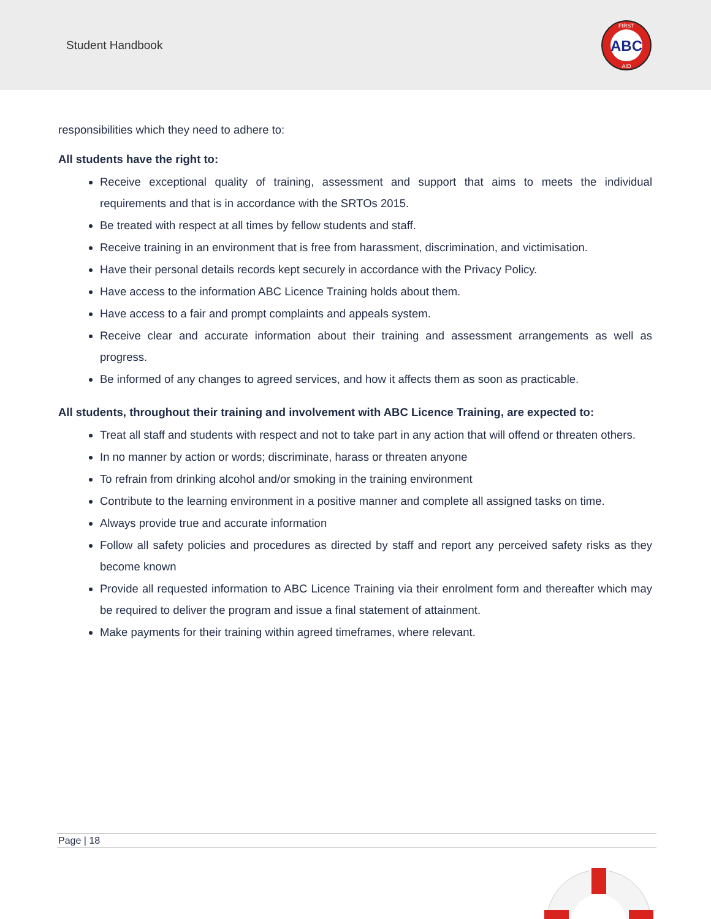Student Handbook
ABC
FIRST
AID
responsibilities which they need to adhere to:
All students have the right to:
Receive exceptional quality of training, assessment and support that aims to meets the individual requirements and that is in accordance with the SRTOs 2015.
Be treated with respect at all times by fellow students and staff.
Receive training in an environment that is free from harassment, discrimination, and victimisation.
Have their personal details records kept securely in accordance with the Privacy Policy.
Have access to the information ABC Licence Training holds about them.
Have access to a fair and prompt complaints and appeals system.
Receive clear and accurate information about their training and assessment arrangements as well as progress.
Be informed of any changes to agreed services, and how it affects them as soon as practicable.
All students, throughout their training and involvement with ABC Licence Training, are expected to:
Treat all staff and students with respect and not to take part in any action that will offend or threaten others.
In no manner by action or words; discriminate, harass or threaten anyone
To refrain from drinking alcohol and/or smoking in the training environment
Contribute to the learning environment in a positive manner and complete all assigned tasks on time.
Always provide true and accurate information
Follow all safety policies and procedures as directed by staff and report any perceived safety risks as they become known
Provide all requested information to ABC Licence Training via their enrolment form and thereafter which may be required to deliver the program and issue a final statement of attainment.
Make payments for their training within agreed timeframes, where relevant.
Page | 18